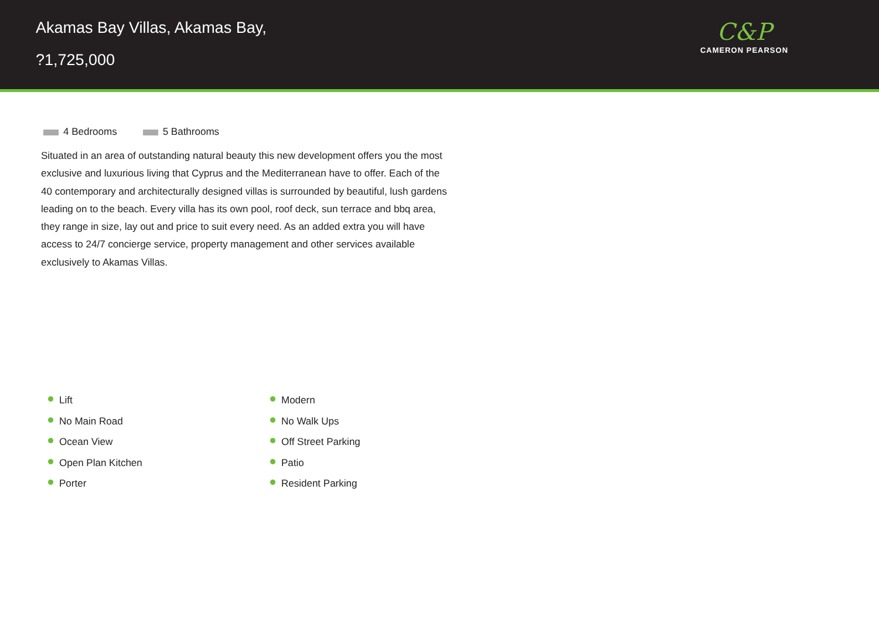Akamas Bay Villas, Akamas Bay,
?1,725,000
C&P
CAMERON PEARSON
4 Bedrooms 5 Bathrooms
Situated in an area of outstanding natural beauty this new development offers you the most exclusive and luxurious living that Cyprus and the Mediterranean have to offer. Each of the 40 contemporary and architecturally designed villas is surrounded by beautiful, lush gardens leading on to the beach. Every villa has its own pool, roof deck, sun terrace and bbq area, they range in size, lay out and price to suit every need. As an added extra you will have access to 24/7 concierge service, property management and other services available exclusively to Akamas Villas.
Lift
No Main Road
Ocean View
Open Plan Kitchen
Porter
Modern
No Walk Ups
Off Street Parking
Patio
Resident Parking